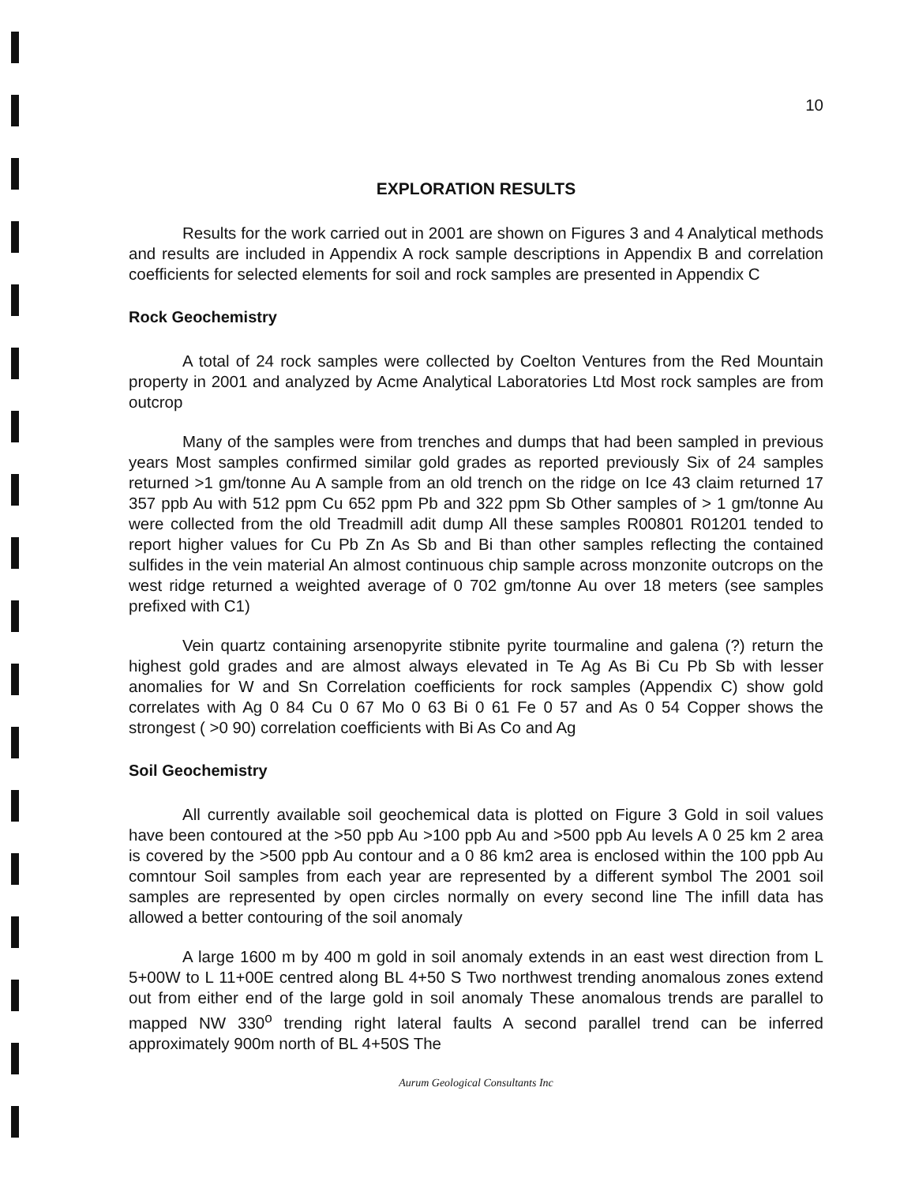10
EXPLORATION RESULTS
Results for the work carried out in 2001 are shown on Figures 3 and 4 Analytical methods and results are included in Appendix A rock sample descriptions in Appendix B and correlation coefficients for selected elements for soil and rock samples are presented in Appendix C
Rock Geochemistry
A total of 24 rock samples were collected by Coelton Ventures from the Red Mountain property in 2001 and analyzed by Acme Analytical Laboratories Ltd Most rock samples are from outcrop
Many of the samples were from trenches and dumps that had been sampled in previous years Most samples confirmed similar gold grades as reported previously Six of 24 samples returned >1 gm/tonne Au A sample from an old trench on the ridge on Ice 43 claim returned 17 357 ppb Au with 512 ppm Cu 652 ppm Pb and 322 ppm Sb Other samples of > 1 gm/tonne Au were collected from the old Treadmill adit dump All these samples R00801 R01201 tended to report higher values for Cu Pb Zn As Sb and Bi than other samples reflecting the contained sulfides in the vein material An almost continuous chip sample across monzonite outcrops on the west ridge returned a weighted average of 0 702 gm/tonne Au over 18 meters (see samples prefixed with C1)
Vein quartz containing arsenopyrite stibnite pyrite tourmaline and galena (?) return the highest gold grades and are almost always elevated in Te Ag As Bi Cu Pb Sb with lesser anomalies for W and Sn Correlation coefficients for rock samples (Appendix C) show gold correlates with Ag 0 84 Cu 0 67 Mo 0 63 Bi 0 61 Fe 0 57 and As 0 54 Copper shows the strongest ( >0 90) correlation coefficients with Bi As Co and Ag
Soil Geochemistry
All currently available soil geochemical data is plotted on Figure 3 Gold in soil values have been contoured at the >50 ppb Au >100 ppb Au and >500 ppb Au levels A 0 25 km 2 area is covered by the >500 ppb Au contour and a 0 86 km2 area is enclosed within the 100 ppb Au comntour Soil samples from each year are represented by a different symbol The 2001 soil samples are represented by open circles normally on every second line The infill data has allowed a better contouring of the soil anomaly
A large 1600 m by 400 m gold in soil anomaly extends in an east west direction from L 5+00W to L 11+00E centred along BL 4+50 S Two northwest trending anomalous zones extend out from either end of the large gold in soil anomaly These anomalous trends are parallel to mapped NW 330<sup>o</sup> trending right lateral faults A second parallel trend can be inferred approximately 900m north of BL 4+50S The
Aurum Geological Consultants Inc